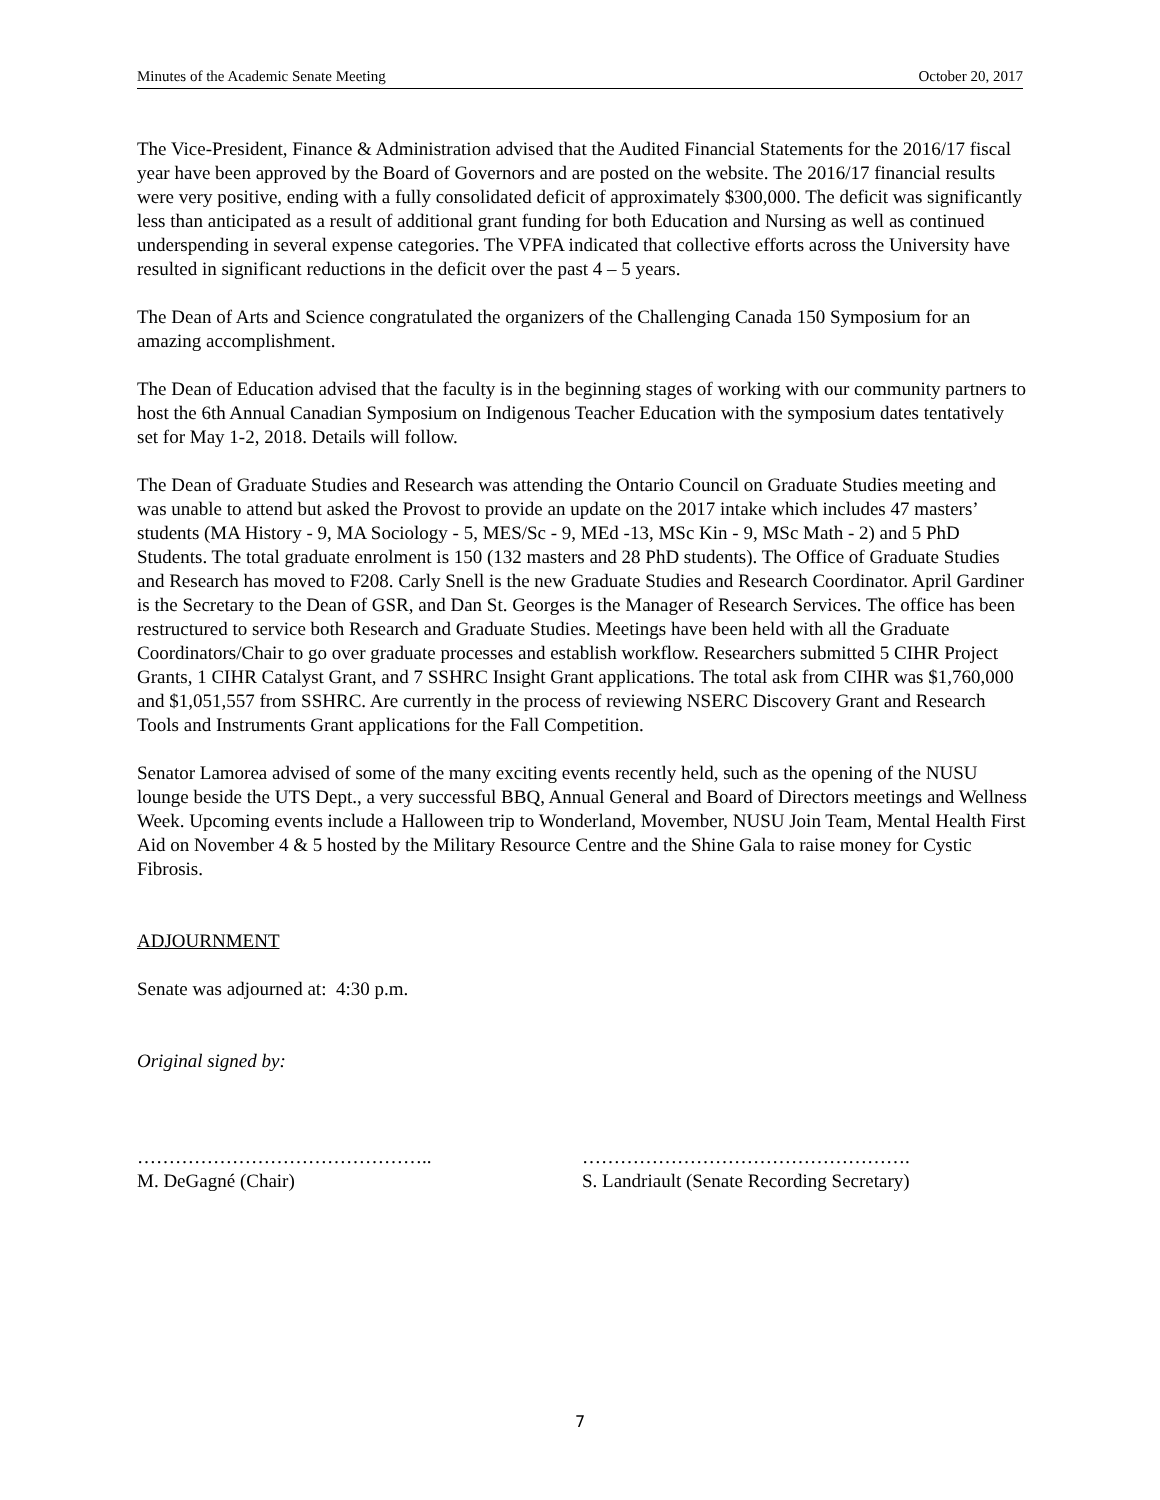Minutes of the Academic Senate Meeting October 20, 2017
The Vice-President, Finance & Administration advised that the Audited Financial Statements for the 2016/17 fiscal year have been approved by the Board of Governors and are posted on the website. The 2016/17 financial results were very positive, ending with a fully consolidated deficit of approximately $300,000. The deficit was significantly less than anticipated as a result of additional grant funding for both Education and Nursing as well as continued underspending in several expense categories. The VPFA indicated that collective efforts across the University have resulted in significant reductions in the deficit over the past 4 – 5 years.
The Dean of Arts and Science congratulated the organizers of the Challenging Canada 150 Symposium for an amazing accomplishment.
The Dean of Education advised that the faculty is in the beginning stages of working with our community partners to host the 6th Annual Canadian Symposium on Indigenous Teacher Education with the symposium dates tentatively set for May 1-2, 2018. Details will follow.
The Dean of Graduate Studies and Research was attending the Ontario Council on Graduate Studies meeting and was unable to attend but asked the Provost to provide an update on the 2017 intake which includes 47 masters’ students (MA History - 9, MA Sociology - 5, MES/Sc - 9, MEd -13, MSc Kin - 9, MSc Math - 2) and 5 PhD Students. The total graduate enrolment is 150 (132 masters and 28 PhD students). The Office of Graduate Studies and Research has moved to F208. Carly Snell is the new Graduate Studies and Research Coordinator. April Gardiner is the Secretary to the Dean of GSR, and Dan St. Georges is the Manager of Research Services. The office has been restructured to service both Research and Graduate Studies. Meetings have been held with all the Graduate Coordinators/Chair to go over graduate processes and establish workflow. Researchers submitted 5 CIHR Project Grants, 1 CIHR Catalyst Grant, and 7 SSHRC Insight Grant applications. The total ask from CIHR was $1,760,000 and $1,051,557 from SSHRC. Are currently in the process of reviewing NSERC Discovery Grant and Research Tools and Instruments Grant applications for the Fall Competition.
Senator Lamorea advised of some of the many exciting events recently held, such as the opening of the NUSU lounge beside the UTS Dept., a very successful BBQ, Annual General and Board of Directors meetings and Wellness Week. Upcoming events include a Halloween trip to Wonderland, Movember, NUSU Join Team, Mental Health First Aid on November 4 & 5 hosted by the Military Resource Centre and the Shine Gala to raise money for Cystic Fibrosis.
ADJOURNMENT
Senate was adjourned at: 4:30 p.m.
Original signed by:
………………………………………..
M. DeGagné (Chair)
…………………………………………….
S. Landriault (Senate Recording Secretary)
7